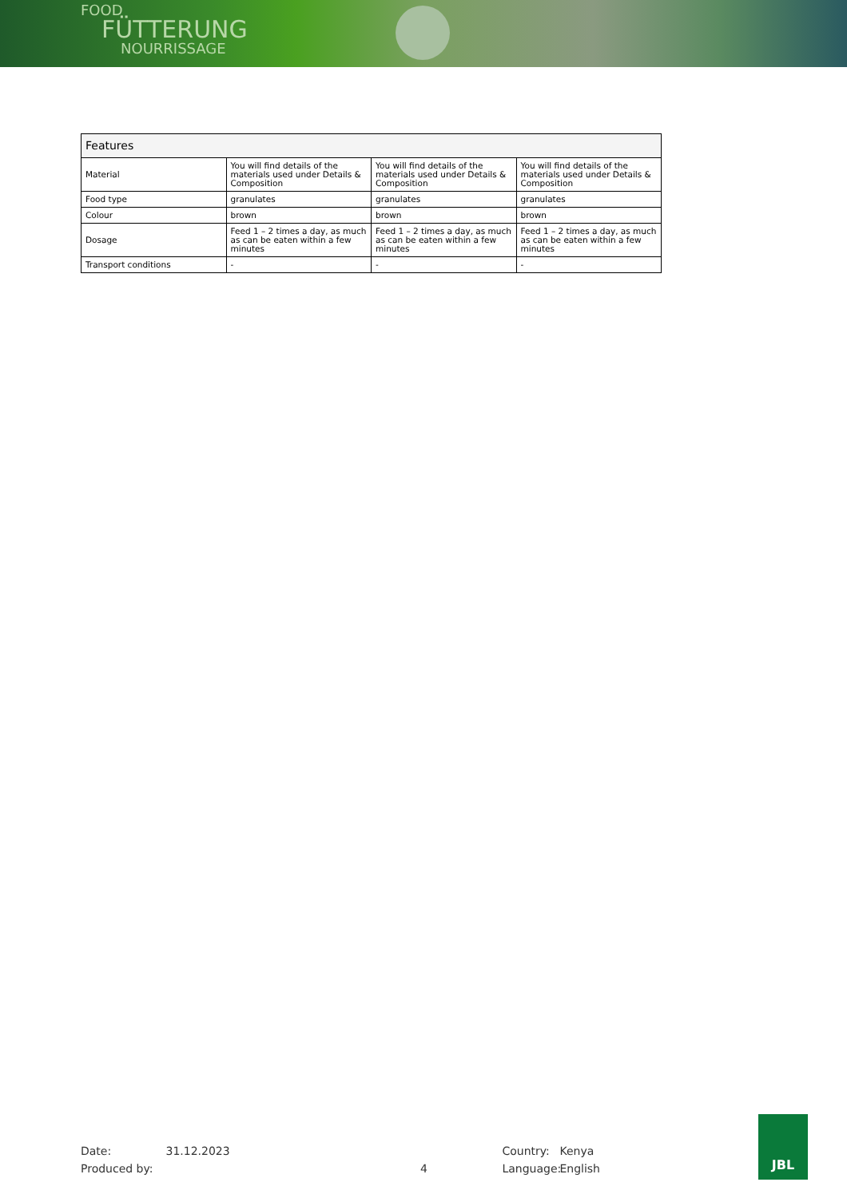FOOD
FÜTTERUNG
NOURRISSAGE
| Features | | | |
| --- | --- | --- | --- |
| Material | You will find details of the materials used under Details & Composition | You will find details of the materials used under Details & Composition | You will find details of the materials used under Details & Composition |
| Food type | granulates | granulates | granulates |
| Colour | brown | brown | brown |
| Dosage | Feed 1 – 2 times a day, as much as can be eaten within a few minutes | Feed 1 – 2 times a day, as much as can be eaten within a few minutes | Feed 1 – 2 times a day, as much as can be eaten within a few minutes |
| Transport conditions | - | - | - |
Date:
Produced by:
31.12.2023
4 Country:
Language:
Kenya
English
JBL